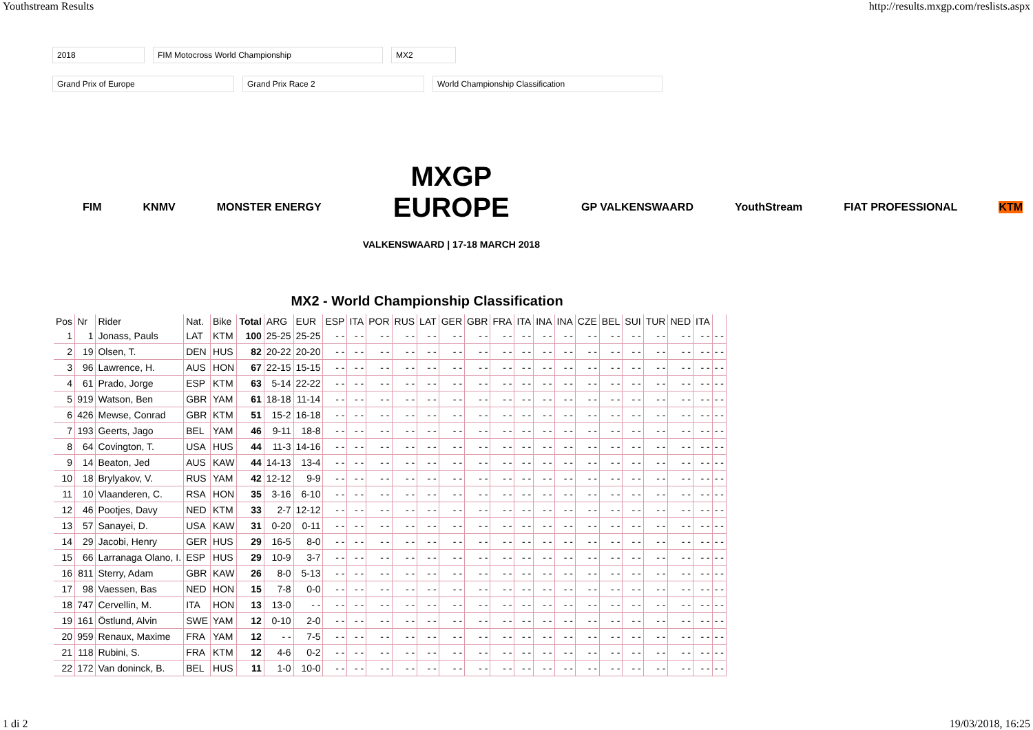Youthstream Results http://results.mxgp.com/reslists.aspx
2018 FIM Motocross World Championship MX2
Grand Prix of Europe Grand Prix Race 2 World Championship Classification
FIM KNMV MONSTER ENERGY MXGP
EUROPE
VALKENSWAARD | 17-18 MARCH 2018 GP VALKENSWAARD YouthStream FIAT PROFESSIONAL KTM
MX2 - World Championship Classification
| Pos | Nr | Rider | Nat. | Bike | Total | ARG | EUR | ESP | ITA | POR | RUS | LAT | GER | GBR | FRA | ITA | INA | INA | CZE | BEL | SUI | TUR | NED | ITA | |
| --- | --- | --- | --- | --- | --- | --- | --- | --- | --- | --- | --- | --- | --- | --- | --- | --- | --- | --- | --- | --- | --- | --- | --- | --- | --- |
| 1 | 1 | Jonass, Pauls | LAT | KTM | 100 | 25-25 | 25-25 | - - | - - | - - | - - | - - | - - | - - | - - | - - | - - | - - | - - | - - | - - | - - | - - | - - | - - |
| 2 | 19 | Olsen, T. | DEN | HUS | 82 | 20-22 | 20-20 | - - | - - | - - | - - | - - | - - | - - | - - | - - | - - | - - | - - | - - | - - | - - | - - | - - | - - |
| 3 | 96 | Lawrence, H. | AUS | HON | 67 | 22-15 | 15-15 | - - | - - | - - | - - | - - | - - | - - | - - | - - | - - | - - | - - | - - | - - | - - | - - | - - | - - |
| 4 | 61 | Prado, Jorge | ESP | KTM | 63 | 5-14 | 22-22 | - - | - - | - - | - - | - - | - - | - - | - - | - - | - - | - - | - - | - - | - - | - - | - - | - - | - - |
| 5 | 919 | Watson, Ben | GBR | YAM | 61 | 18-18 | 11-14 | - - | - - | - - | - - | - - | - - | - - | - - | - - | - - | - - | - - | - - | - - | - - | - - | - - | - - |
| 6 | 426 | Mewse, Conrad | GBR | KTM | 51 | 15-2 | 16-18 | - - | - - | - - | - - | - - | - - | - - | - - | - - | - - | - - | - - | - - | - - | - - | - - | - - | - - |
| 7 | 193 | Geerts, Jago | BEL | YAM | 46 | 9-11 | 18-8 | - - | - - | - - | - - | - - | - - | - - | - - | - - | - - | - - | - - | - - | - - | - - | - - | - - | - - |
| 8 | 64 | Covington, T. | USA | HUS | 44 | 11-3 | 14-16 | - - | - - | - - | - - | - - | - - | - - | - - | - - | - - | - - | - - | - - | - - | - - | - - | - - | - - |
| 9 | 14 | Beaton, Jed | AUS | KAW | 44 | 14-13 | 13-4 | - - | - - | - - | - - | - - | - - | - - | - - | - - | - - | - - | - - | - - | - - | - - | - - | - - | - - |
| 10 | 18 | Brylyakov, V. | RUS | YAM | 42 | 12-12 | 9-9 | - - | - - | - - | - - | - - | - - | - - | - - | - - | - - | - - | - - | - - | - - | - - | - - | - - | - - |
| 11 | 10 | Vlaanderen, C. | RSA | HON | 35 | 3-16 | 6-10 | - - | - - | - - | - - | - - | - - | - - | - - | - - | - - | - - | - - | - - | - - | - - | - - | - - | - - |
| 12 | 46 | Pootjes, Davy | NED | KTM | 33 | 2-7 | 12-12 | - - | - - | - - | - - | - - | - - | - - | - - | - - | - - | - - | - - | - - | - - | - - | - - | - - | - - |
| 13 | 57 | Sanayei, D. | USA | KAW | 31 | 0-20 | 0-11 | - - | - - | - - | - - | - - | - - | - - | - - | - - | - - | - - | - - | - - | - - | - - | - - | - - | - - |
| 14 | 29 | Jacobi, Henry | GER | HUS | 29 | 16-5 | 8-0 | - - | - - | - - | - - | - - | - - | - - | - - | - - | - - | - - | - - | - - | - - | - - | - - | - - | - - |
| 15 | 66 | Larranaga Olano, I. | ESP | HUS | 29 | 10-9 | 3-7 | - - | - - | - - | - - | - - | - - | - - | - - | - - | - - | - - | - - | - - | - - | - - | - - | - - | - - |
| 16 | 811 | Sterry, Adam | GBR | KAW | 26 | 8-0 | 5-13 | - - | - - | - - | - - | - - | - - | - - | - - | - - | - - | - - | - - | - - | - - | - - | - - | - - | - - |
| 17 | 98 | Vaessen, Bas | NED | HON | 15 | 7-8 | 0-0 | - - | - - | - - | - - | - - | - - | - - | - - | - - | - - | - - | - - | - - | - - | - - | - - | - - | - - |
| 18 | 747 | Cervellin, M. | ITA | HON | 13 | 13-0 | - - | - - | - - | - - | - - | - - | - - | - - | - - | - - | - - | - - | - - | - - | - - | - - | - - | - - | - - |
| 19 | 161 | Östlund, Alvin | SWE | YAM | 12 | 0-10 | 2-0 | - - | - - | - - | - - | - - | - - | - - | - - | - - | - - | - - | - - | - - | - - | - - | - - | - - | - - |
| 20 | 959 | Renaux, Maxime | FRA | YAM | 12 | - - | 7-5 | - - | - - | - - | - - | - - | - - | - - | - - | - - | - - | - - | - - | - - | - - | - - | - - | - - | - - |
| 21 | 118 | Rubini, S. | FRA | KTM | 12 | 4-6 | 0-2 | - - | - - | - - | - - | - - | - - | - - | - - | - - | - - | - - | - - | - - | - - | - - | - - | - - | - - |
| 22 | 172 | Van doninck, B. | BEL | HUS | 11 | 1-0 | 10-0 | - - | - - | - - | - - | - - | - - | - - | - - | - - | - - | - - | - - | - - | - - | - - | - - | - - | - - |
1 di 2 19/03/2018, 16:25